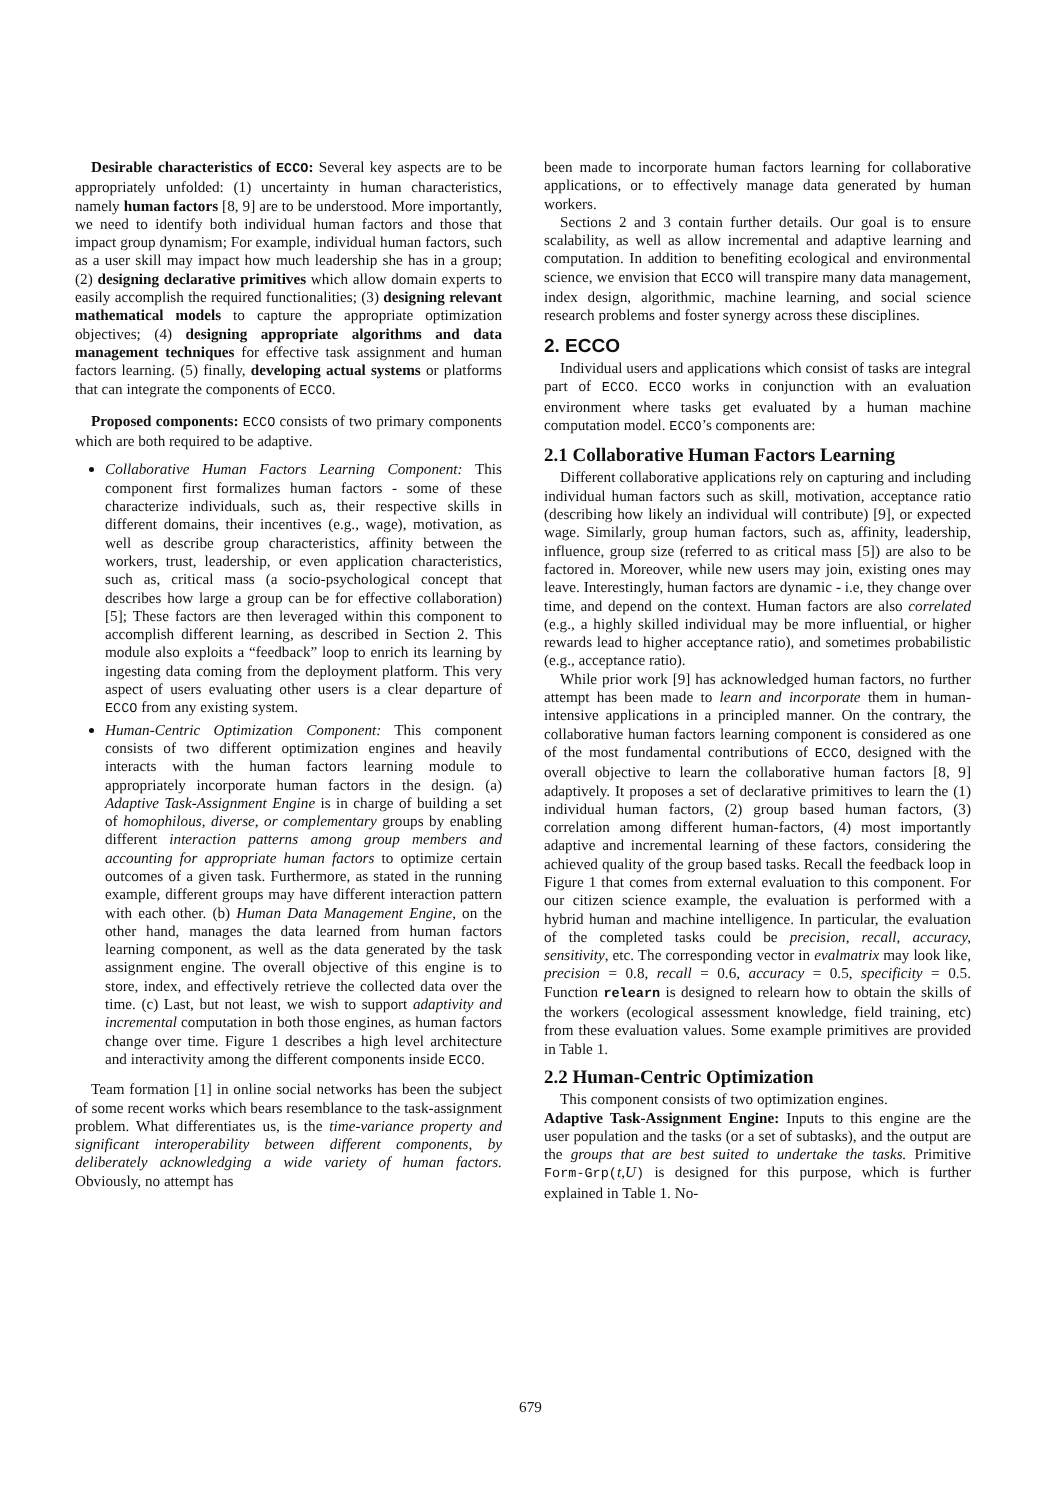Desirable characteristics of ECCO: Several key aspects are to be appropriately unfolded: (1) uncertainty in human characteristics, namely human factors [8, 9] are to be understood. More importantly, we need to identify both individual human factors and those that impact group dynamism; For example, individual human factors, such as a user skill may impact how much leadership she has in a group; (2) designing declarative primitives which allow domain experts to easily accomplish the required functionalities; (3) designing relevant mathematical models to capture the appropriate optimization objectives; (4) designing appropriate algorithms and data management techniques for effective task assignment and human factors learning. (5) finally, developing actual systems or platforms that can integrate the components of ECCO.
Proposed components: ECCO consists of two primary components which are both required to be adaptive.
Collaborative Human Factors Learning Component: This component first formalizes human factors - some of these characterize individuals, such as, their respective skills in different domains, their incentives (e.g., wage), motivation, as well as describe group characteristics, affinity between the workers, trust, leadership, or even application characteristics, such as, critical mass (a socio-psychological concept that describes how large a group can be for effective collaboration) [5]; These factors are then leveraged within this component to accomplish different learning, as described in Section 2. This module also exploits a “feedback” loop to enrich its learning by ingesting data coming from the deployment platform. This very aspect of users evaluating other users is a clear departure of ECCO from any existing system.
Human-Centric Optimization Component: This component consists of two different optimization engines and heavily interacts with the human factors learning module to appropriately incorporate human factors in the design. (a) Adaptive Task-Assignment Engine is in charge of building a set of homophilous, diverse, or complementary groups by enabling different interaction patterns among group members and accounting for appropriate human factors to optimize certain outcomes of a given task. Furthermore, as stated in the running example, different groups may have different interaction pattern with each other. (b) Human Data Management Engine, on the other hand, manages the data learned from human factors learning component, as well as the data generated by the task assignment engine. The overall objective of this engine is to store, index, and effectively retrieve the collected data over the time. (c) Last, but not least, we wish to support adaptivity and incremental computation in both those engines, as human factors change over time. Figure 1 describes a high level architecture and interactivity among the different components inside ECCO.
Team formation [1] in online social networks has been the subject of some recent works which bears resemblance to the task-assignment problem. What differentiates us, is the time-variance property and significant interoperability between different components, by deliberately acknowledging a wide variety of human factors. Obviously, no attempt has
been made to incorporate human factors learning for collaborative applications, or to effectively manage data generated by human workers.
Sections 2 and 3 contain further details. Our goal is to ensure scalability, as well as allow incremental and adaptive learning and computation. In addition to benefiting ecological and environmental science, we envision that ECCO will transpire many data management, index design, algorithmic, machine learning, and social science research problems and foster synergy across these disciplines.
2. ECCO
Individual users and applications which consist of tasks are integral part of ECCO. ECCO works in conjunction with an evaluation environment where tasks get evaluated by a human machine computation model. ECCO’s components are:
2.1 Collaborative Human Factors Learning
Different collaborative applications rely on capturing and including individual human factors such as skill, motivation, acceptance ratio (describing how likely an individual will contribute) [9], or expected wage. Similarly, group human factors, such as, affinity, leadership, influence, group size (referred to as critical mass [5]) are also to be factored in. Moreover, while new users may join, existing ones may leave. Interestingly, human factors are dynamic - i.e, they change over time, and depend on the context. Human factors are also correlated (e.g., a highly skilled individual may be more influential, or higher rewards lead to higher acceptance ratio), and sometimes probabilistic (e.g., acceptance ratio).
While prior work [9] has acknowledged human factors, no further attempt has been made to learn and incorporate them in human-intensive applications in a principled manner. On the contrary, the collaborative human factors learning component is considered as one of the most fundamental contributions of ECCO, designed with the overall objective to learn the collaborative human factors [8, 9] adaptively. It proposes a set of declarative primitives to learn the (1) individual human factors, (2) group based human factors, (3) correlation among different human-factors, (4) most importantly adaptive and incremental learning of these factors, considering the achieved quality of the group based tasks. Recall the feedback loop in Figure 1 that comes from external evaluation to this component. For our citizen science example, the evaluation is performed with a hybrid human and machine intelligence. In particular, the evaluation of the completed tasks could be precision, recall, accuracy, sensitivity, etc. The corresponding vector in evalmatrix may look like, precision = 0.8, recall = 0.6, accuracy = 0.5, specificity = 0.5. Function relearn is designed to relearn how to obtain the skills of the workers (ecological assessment knowledge, field training, etc) from these evaluation values. Some example primitives are provided in Table 1.
2.2 Human-Centric Optimization
This component consists of two optimization engines.
Adaptive Task-Assignment Engine: Inputs to this engine are the user population and the tasks (or a set of subtasks), and the output are the groups that are best suited to undertake the tasks. Primitive Form-Grp(t,U) is designed for this purpose, which is further explained in Table 1. No-
679